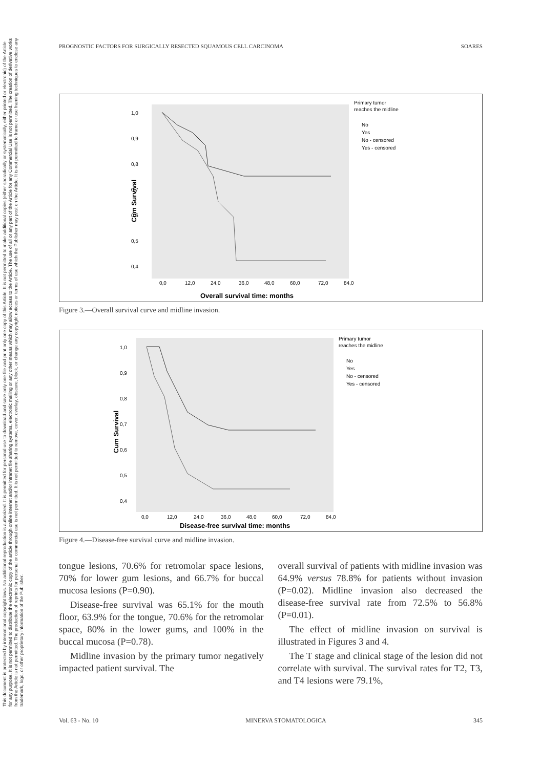This document is protected by international copyright laws. No additional reproduction is authorized. It is permitted for personal use to download and save only one file and print only one copy of this Article. It is not permitted to make additional copies (either sporadically or systematically, either printed or electronic) of the Article for any purpose. It is not permitted to distribute the electronic copy of the article through online internet and/or intranet file sharing systems, electronic mailing or any other means which may allow access to the Article. The use of all or any part of the Article for any Commercial Use is not permitted. The creation of derivative works from the Article is not permitted. The production of reprints for personal or commercial use is not permitted. It is not permitted to remove, cover, overlay, obscure, block, or change any copyright notices or terms of use which the Publisher may post on the Article. It is not permitted to frame or use framing techniques to enclose any trademark, logo, or other proprietary information of the Publisher.
PROGNOSTIC FACTORS FOR SURGICALLY RESECTED SQUAMOUS CELL CARCINOMA SOARES
1,0
0,9
0,8
0,7
0,6
0,5
0,4
0,0
12,0
24,0
36,0
48,0
60,0
72,0
84,0
Overall survival time: months
Cum Survival
Primary tumor
reaches the midline
No
Yes
No - censored
Yes - censored
Figure 3.—Overall survival curve and midline invasion.
1,0
0,9
0,8
0,7
0,6
0,5
0,4
0,0
12,0
24,0
36,0
48,0
60,0
72,0
84,0
Disease-free survival time: months
Cum Survival
Primary tumor
reaches the midline
No
Yes
No - censored
Yes - censored
Figure 4.—Disease-free survival curve and midline invasion.
tongue lesions, 70.6% for retromolar space lesions, 70% for lower gum lesions, and 66.7% for buccal mucosa lesions (P=0.90).
Disease-free survival was 65.1% for the mouth floor, 63.9% for the tongue, 70.6% for the retromolar space, 80% in the lower gums, and 100% in the buccal mucosa (P=0.78).
Midline invasion by the primary tumor negatively impacted patient survival. The
overall survival of patients with midline invasion was 64.9% versus 78.8% for patients without invasion (P=0.02). Midline invasion also decreased the disease-free survival rate from 72.5% to 56.8% (P=0.01).
The effect of midline invasion on survival is illustrated in Figures 3 and 4.
The T stage and clinical stage of the lesion did not correlate with survival. The survival rates for T2, T3, and T4 lesions were 79.1%,
Vol. 63 - No. 10 MINERVA STOMATOLOGICA 345